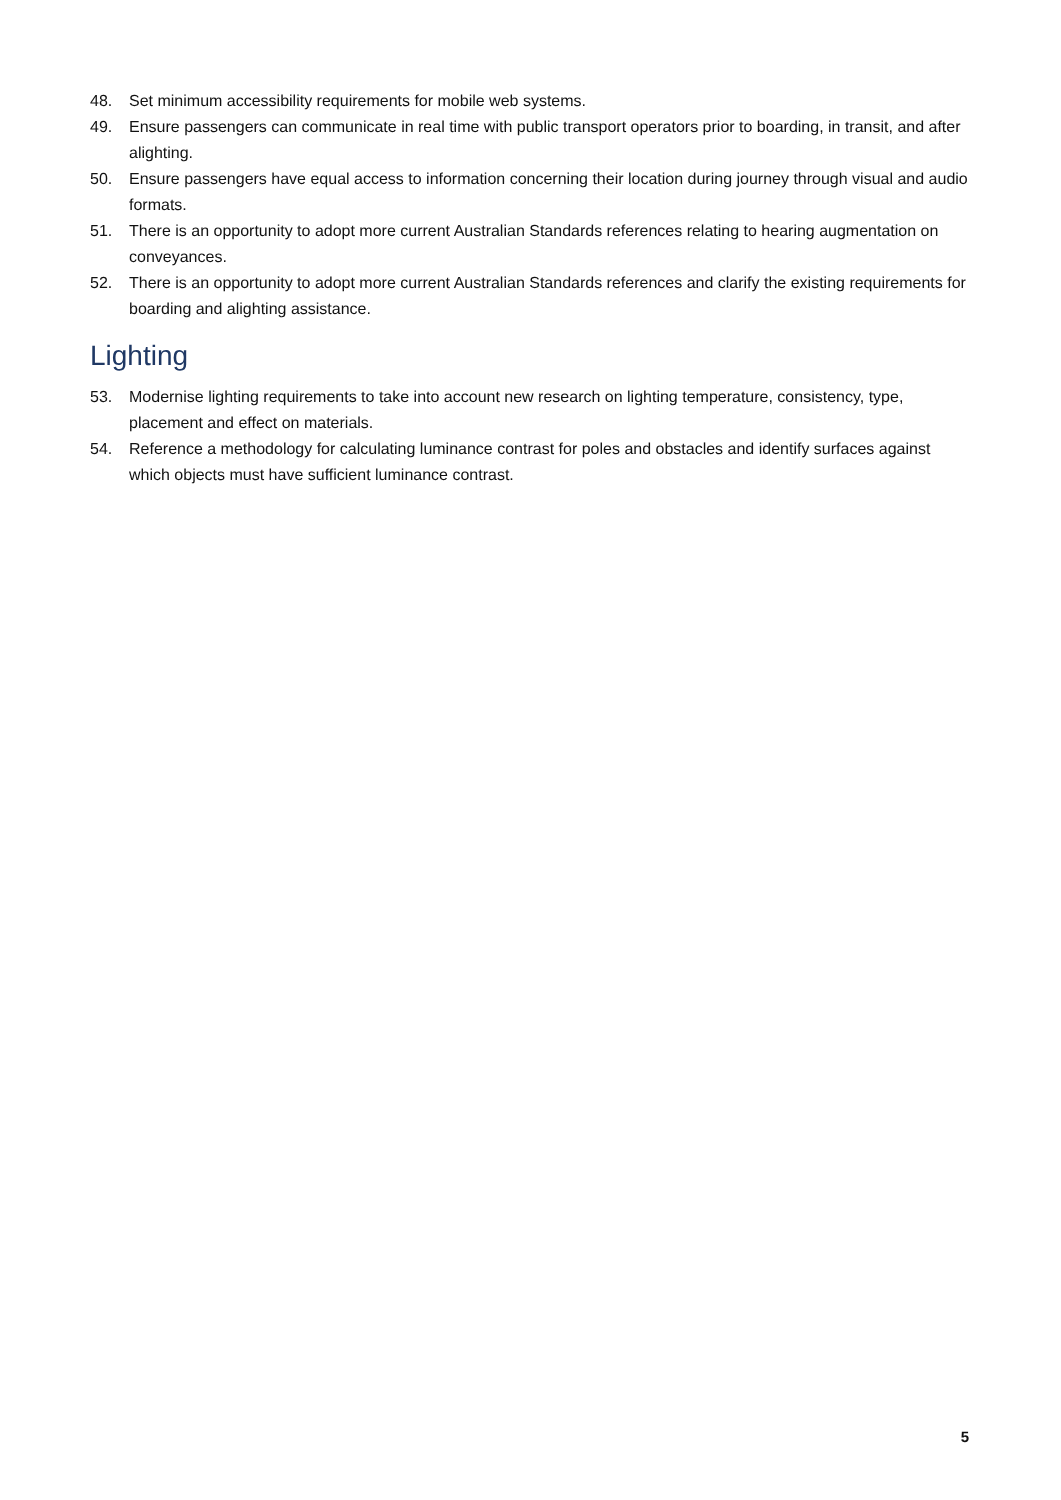48. Set minimum accessibility requirements for mobile web systems.
49. Ensure passengers can communicate in real time with public transport operators prior to boarding, in transit, and after alighting.
50. Ensure passengers have equal access to information concerning their location during journey through visual and audio formats.
51. There is an opportunity to adopt more current Australian Standards references relating to hearing augmentation on conveyances.
52. There is an opportunity to adopt more current Australian Standards references and clarify the existing requirements for boarding and alighting assistance.
Lighting
53. Modernise lighting requirements to take into account new research on lighting temperature, consistency, type, placement and effect on materials.
54. Reference a methodology for calculating luminance contrast for poles and obstacles and identify surfaces against which objects must have sufficient luminance contrast.
5